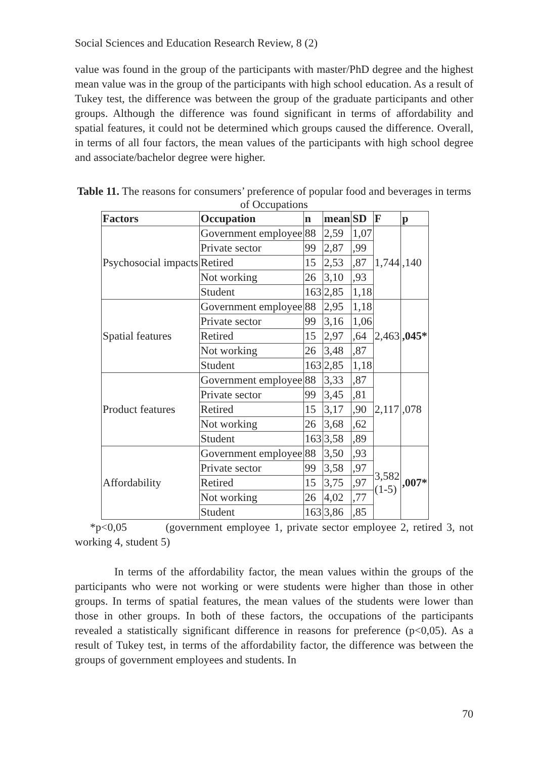Social Sciences and Education Research Review, 8 (2)
value was found in the group of the participants with master/PhD degree and the highest mean value was in the group of the participants with high school education. As a result of Tukey test, the difference was between the group of the graduate participants and other groups. Although the difference was found significant in terms of affordability and spatial features, it could not be determined which groups caused the difference. Overall, in terms of all four factors, the mean values of the participants with high school degree and associate/bachelor degree were higher.
Table 11. The reasons for consumers’ preference of popular food and beverages in terms of Occupations
| Factors | Occupation | n | mean | SD | F | p |
| --- | --- | --- | --- | --- | --- | --- |
| Psychosocial impacts | Government employee | 88 | 2,59 | 1,07 | 1,744 | ,140 |
| | Private sector | 99 | 2,87 | ,99 | | |
| | Retired | 15 | 2,53 | ,87 | | |
| | Not working | 26 | 3,10 | ,93 | | |
| | Student | 163 | 2,85 | 1,18 | | |
| Spatial features | Government employee | 88 | 2,95 | 1,18 | 2,463 | ,045* |
| | Private sector | 99 | 3,16 | 1,06 | | |
| | Retired | 15 | 2,97 | ,64 | | |
| | Not working | 26 | 3,48 | ,87 | | |
| | Student | 163 | 2,85 | 1,18 | | |
| Product features | Government employee | 88 | 3,33 | ,87 | 2,117 | ,078 |
| | Private sector | 99 | 3,45 | ,81 | | |
| | Retired | 15 | 3,17 | ,90 | | |
| | Not working | 26 | 3,68 | ,62 | | |
| | Student | 163 | 3,58 | ,89 | | |
| Affordability | Government employee | 88 | 3,50 | ,93 | 3,582 (1-5) | ,007* |
| | Private sector | 99 | 3,58 | ,97 | | |
| | Retired | 15 | 3,75 | ,97 | | |
| | Not working | 26 | 4,02 | ,77 | | |
| | Student | 163 | 3,86 | ,85 | | |
*p<0,05 (government employee 1, private sector employee 2, retired 3, not working 4, student 5)
In terms of the affordability factor, the mean values within the groups of the participants who were not working or were students were higher than those in other groups. In terms of spatial features, the mean values of the students were lower than those in other groups. In both of these factors, the occupations of the participants revealed a statistically significant difference in reasons for preference (p<0,05). As a result of Tukey test, in terms of the affordability factor, the difference was between the groups of government employees and students. In
70